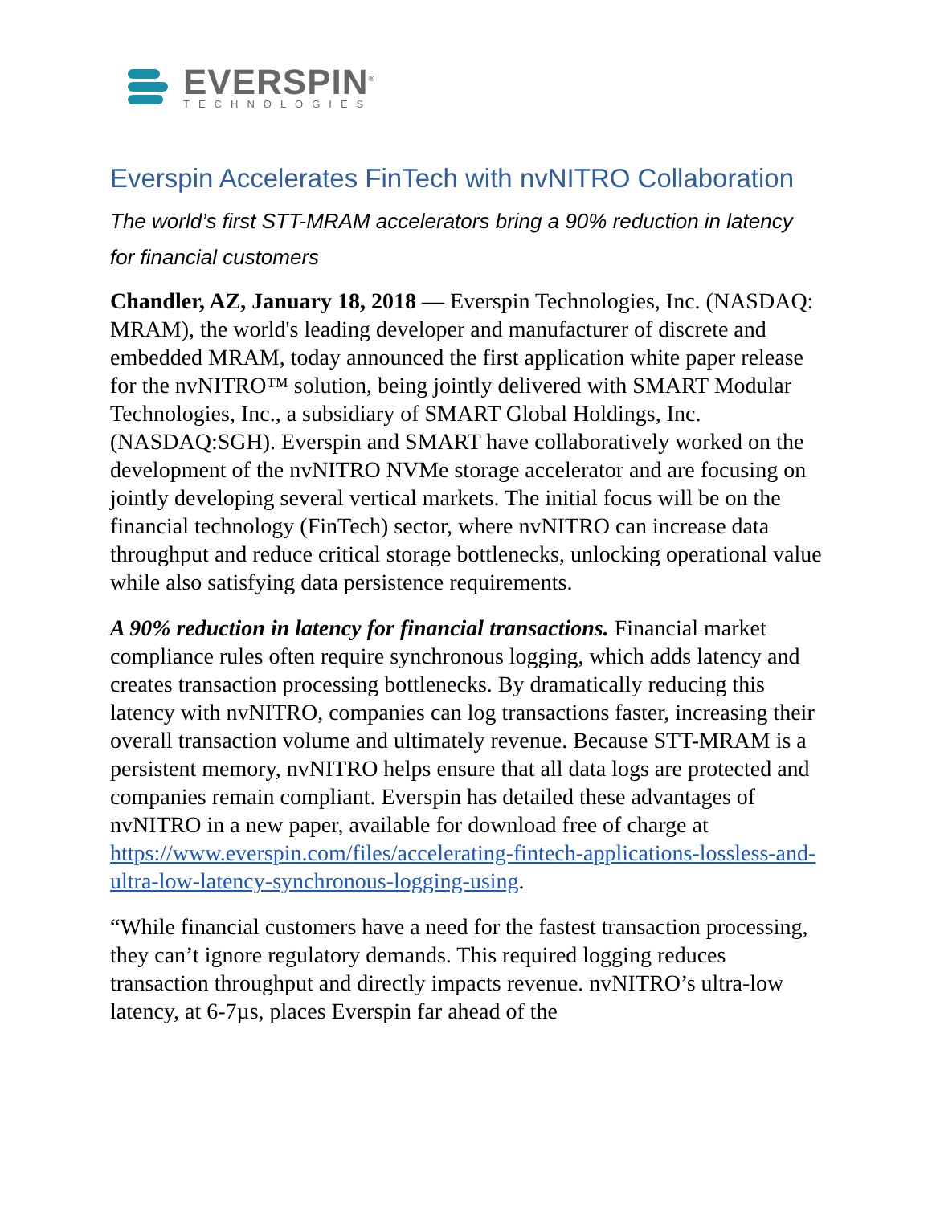EVERSPIN<sup>®</sup>
TECHNOLOGIES
Everspin Accelerates FinTech with nvNITRO Collaboration
The world’s first STT-MRAM accelerators bring a 90% reduction in latency for financial customers
Chandler, AZ, January 18, 2018 — Everspin Technologies, Inc. (NASDAQ: MRAM), the world's leading developer and manufacturer of discrete and embedded MRAM, today announced the first application white paper release for the nvNITRO™ solution, being jointly delivered with SMART Modular Technologies, Inc., a subsidiary of SMART Global Holdings, Inc. (NASDAQ:SGH). Everspin and SMART have collaboratively worked on the development of the nvNITRO NVMe storage accelerator and are focusing on jointly developing several vertical markets. The initial focus will be on the financial technology (FinTech) sector, where nvNITRO can increase data throughput and reduce critical storage bottlenecks, unlocking operational value while also satisfying data persistence requirements.
A 90% reduction in latency for financial transactions. Financial market compliance rules often require synchronous logging, which adds latency and creates transaction processing bottlenecks. By dramatically reducing this latency with nvNITRO, companies can log transactions faster, increasing their overall transaction volume and ultimately revenue. Because STT-MRAM is a persistent memory, nvNITRO helps ensure that all data logs are protected and companies remain compliant. Everspin has detailed these advantages of nvNITRO in a new paper, available for download free of charge at https://www.everspin.com/files/accelerating-fintech-applications-lossless-and-ultra-low-latency-synchronous-logging-using.
“While financial customers have a need for the fastest transaction processing, they can’t ignore regulatory demands. This required logging reduces transaction throughput and directly impacts revenue. nvNITRO’s ultra-low latency, at 6-7µs, places Everspin far ahead of the